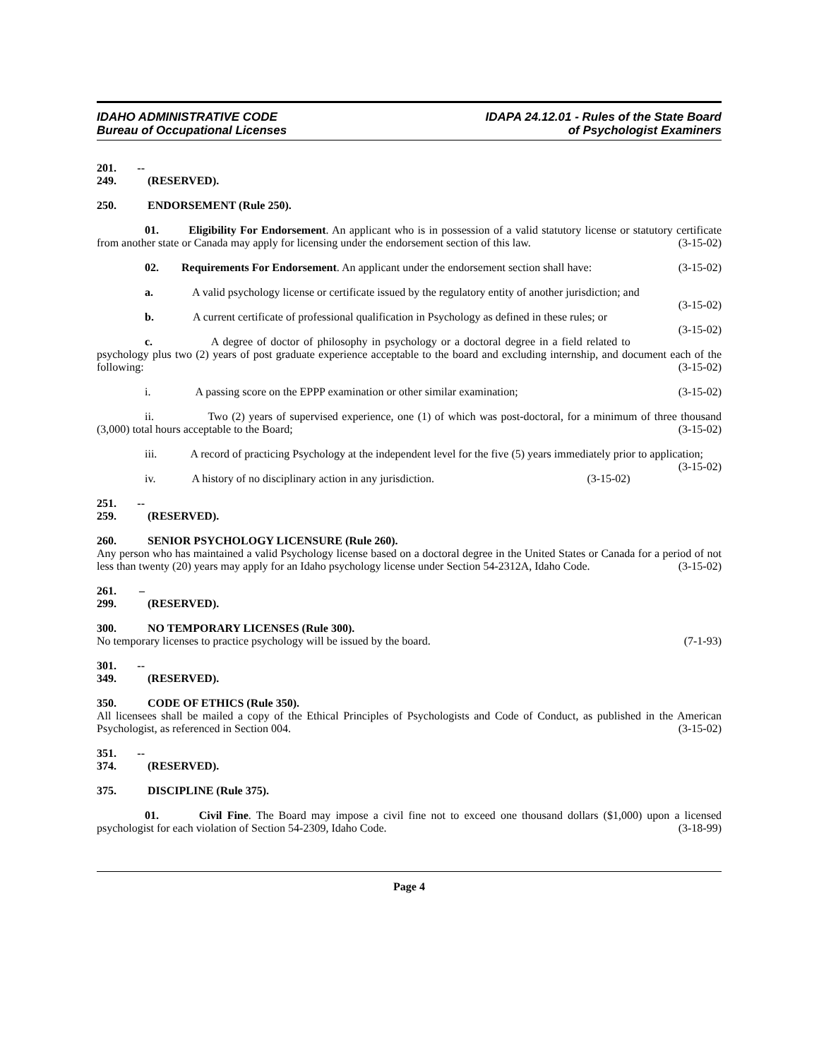IDAHO ADMINISTRATIVE CODE
Bureau of Occupational Licenses
IDAPA 24.12.01 - Rules of the State Board
of Psychologist Examiners
201. -- 249. (RESERVED).
250. ENDORSEMENT (Rule 250).
01. Eligibility For Endorsement. An applicant who is in possession of a valid statutory license or statutory certificate from another state or Canada may apply for licensing under the endorsement section of this law. (3-15-02)
02. Requirements For Endorsement. An applicant under the endorsement section shall have: (3-15-02)
a. A valid psychology license or certificate issued by the regulatory entity of another jurisdiction; and (3-15-02)
b. A current certificate of professional qualification in Psychology as defined in these rules; or (3-15-02)
c. A degree of doctor of philosophy in psychology or a doctoral degree in a field related to psychology plus two (2) years of post graduate experience acceptable to the board and excluding internship, and document each of the following: (3-15-02)
i. A passing score on the EPPP examination or other similar examination; (3-15-02)
ii. Two (2) years of supervised experience, one (1) of which was post-doctoral, for a minimum of three thousand (3,000) total hours acceptable to the Board; (3-15-02)
iii. A record of practicing Psychology at the independent level for the five (5) years immediately prior to application; (3-15-02)
iv. A history of no disciplinary action in any jurisdiction. (3-15-02)
251. -- 259. (RESERVED).
260. SENIOR PSYCHOLOGY LICENSURE (Rule 260).
Any person who has maintained a valid Psychology license based on a doctoral degree in the United States or Canada for a period of not less than twenty (20) years may apply for an Idaho psychology license under Section 54-2312A, Idaho Code. (3-15-02)
261. – 299. (RESERVED).
300. NO TEMPORARY LICENSES (Rule 300).
No temporary licenses to practice psychology will be issued by the board. (7-1-93)
301. -- 349. (RESERVED).
350. CODE OF ETHICS (Rule 350).
All licensees shall be mailed a copy of the Ethical Principles of Psychologists and Code of Conduct, as published in the American Psychologist, as referenced in Section 004. (3-15-02)
351. -- 374. (RESERVED).
375. DISCIPLINE (Rule 375).
01. Civil Fine. The Board may impose a civil fine not to exceed one thousand dollars ($1,000) upon a licensed psychologist for each violation of Section 54-2309, Idaho Code. (3-18-99)
Page 4